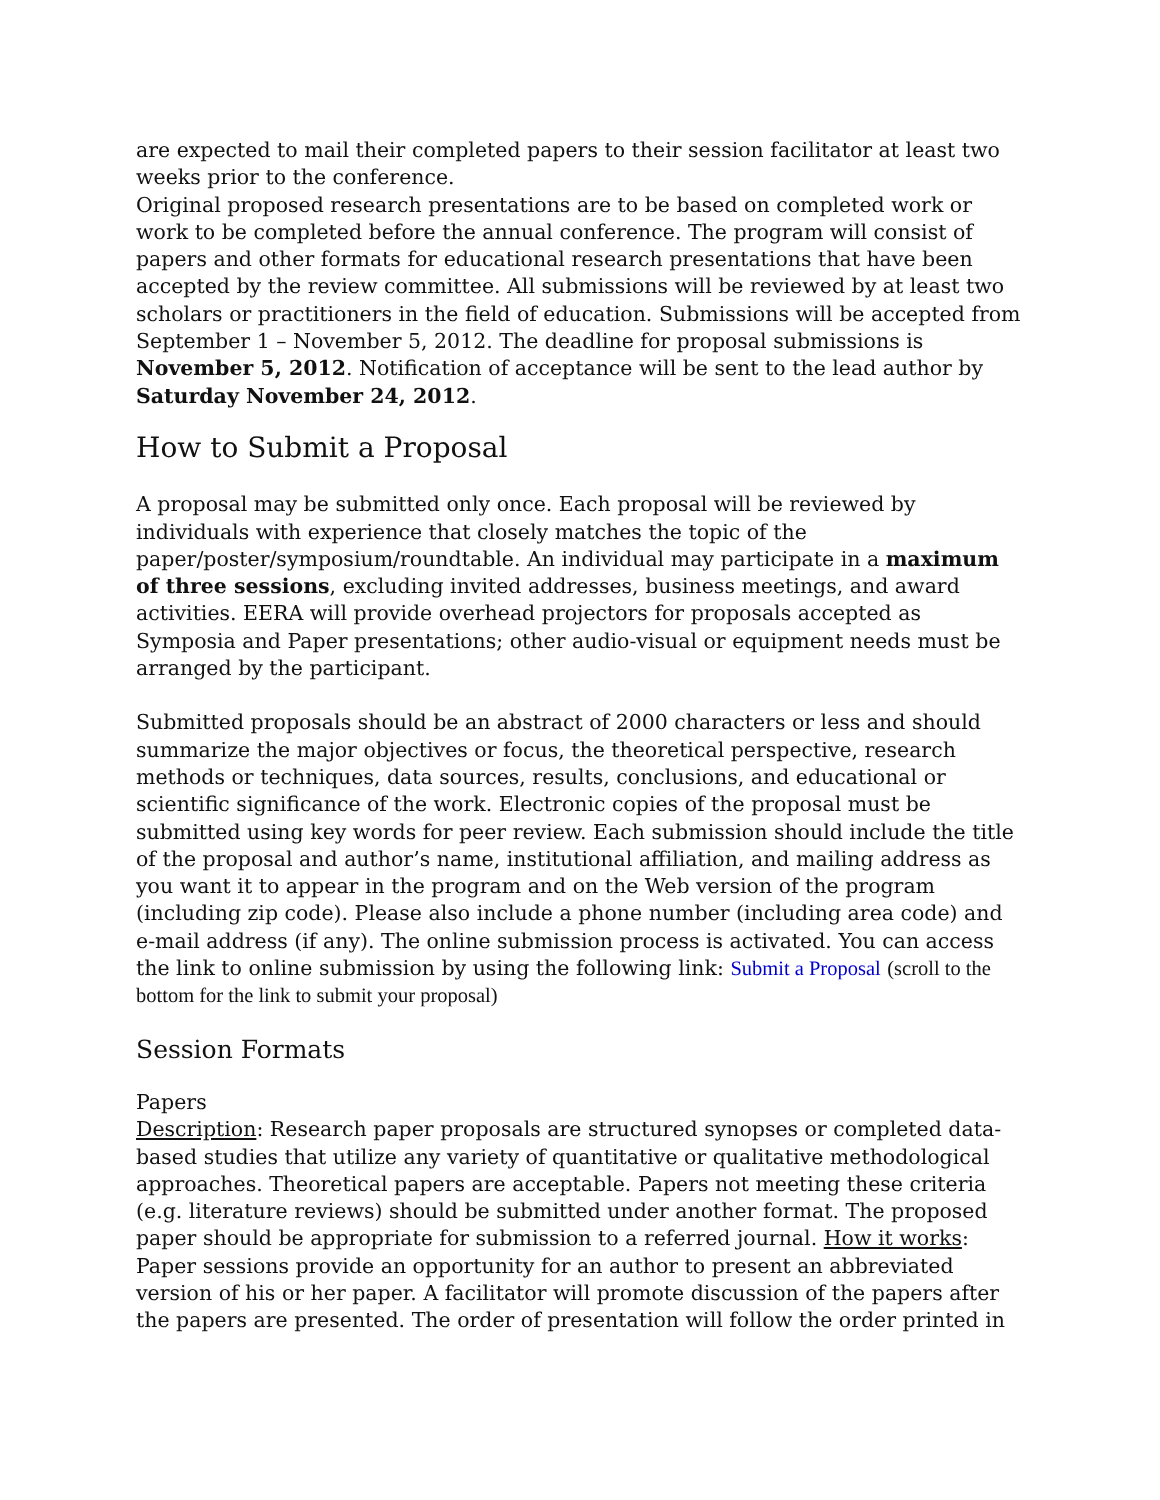are expected to mail their completed papers to their session facilitator at least two weeks prior to the conference.
Original proposed research presentations are to be based on completed work or work to be completed before the annual conference. The program will consist of papers and other formats for educational research presentations that have been accepted by the review committee. All submissions will be reviewed by at least two scholars or practitioners in the field of education. Submissions will be accepted from September 1 – November 5, 2012. The deadline for proposal submissions is November 5, 2012. Notification of acceptance will be sent to the lead author by Saturday November 24, 2012.
How to Submit a Proposal
A proposal may be submitted only once. Each proposal will be reviewed by individuals with experience that closely matches the topic of the paper/poster/symposium/roundtable. An individual may participate in a maximum of three sessions, excluding invited addresses, business meetings, and award activities. EERA will provide overhead projectors for proposals accepted as Symposia and Paper presentations; other audio-visual or equipment needs must be arranged by the participant.
Submitted proposals should be an abstract of 2000 characters or less and should summarize the major objectives or focus, the theoretical perspective, research methods or techniques, data sources, results, conclusions, and educational or scientific significance of the work. Electronic copies of the proposal must be submitted using key words for peer review. Each submission should include the title of the proposal and author’s name, institutional affiliation, and mailing address as you want it to appear in the program and on the Web version of the program (including zip code). Please also include a phone number (including area code) and e-mail address (if any). The online submission process is activated. You can access the link to online submission by using the following link: Submit a Proposal (scroll to the bottom for the link to submit your proposal)
Session Formats
Papers
Description: Research paper proposals are structured synopses or completed data-based studies that utilize any variety of quantitative or qualitative methodological approaches. Theoretical papers are acceptable. Papers not meeting these criteria (e.g. literature reviews) should be submitted under another format. The proposed paper should be appropriate for submission to a referred journal. How it works: Paper sessions provide an opportunity for an author to present an abbreviated version of his or her paper. A facilitator will promote discussion of the papers after the papers are presented. The order of presentation will follow the order printed in